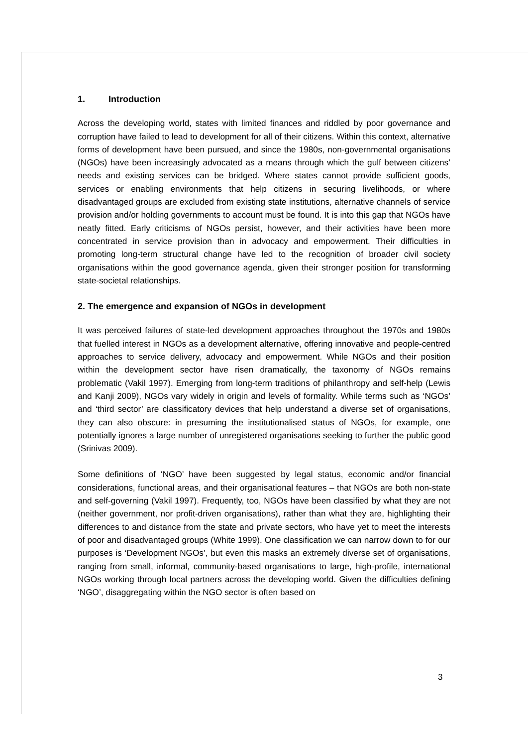1. Introduction
Across the developing world, states with limited finances and riddled by poor governance and corruption have failed to lead to development for all of their citizens. Within this context, alternative forms of development have been pursued, and since the 1980s, non-governmental organisations (NGOs) have been increasingly advocated as a means through which the gulf between citizens’ needs and existing services can be bridged. Where states cannot provide sufficient goods, services or enabling environments that help citizens in securing livelihoods, or where disadvantaged groups are excluded from existing state institutions, alternative channels of service provision and/or holding governments to account must be found. It is into this gap that NGOs have neatly fitted. Early criticisms of NGOs persist, however, and their activities have been more concentrated in service provision than in advocacy and empowerment. Their difficulties in promoting long-term structural change have led to the recognition of broader civil society organisations within the good governance agenda, given their stronger position for transforming state-societal relationships.
2. The emergence and expansion of NGOs in development
It was perceived failures of state-led development approaches throughout the 1970s and 1980s that fuelled interest in NGOs as a development alternative, offering innovative and people-centred approaches to service delivery, advocacy and empowerment. While NGOs and their position within the development sector have risen dramatically, the taxonomy of NGOs remains problematic (Vakil 1997). Emerging from long-term traditions of philanthropy and self-help (Lewis and Kanji 2009), NGOs vary widely in origin and levels of formality. While terms such as ‘NGOs’ and ‘third sector’ are classificatory devices that help understand a diverse set of organisations, they can also obscure: in presuming the institutionalised status of NGOs, for example, one potentially ignores a large number of unregistered organisations seeking to further the public good (Srinivas 2009).
Some definitions of ‘NGO’ have been suggested by legal status, economic and/or financial considerations, functional areas, and their organisational features – that NGOs are both non-state and self-governing (Vakil 1997). Frequently, too, NGOs have been classified by what they are not (neither government, nor profit-driven organisations), rather than what they are, highlighting their differences to and distance from the state and private sectors, who have yet to meet the interests of poor and disadvantaged groups (White 1999). One classification we can narrow down to for our purposes is ‘Development NGOs’, but even this masks an extremely diverse set of organisations, ranging from small, informal, community-based organisations to large, high-profile, international NGOs working through local partners across the developing world. Given the difficulties defining ‘NGO’, disaggregating within the NGO sector is often based on
3